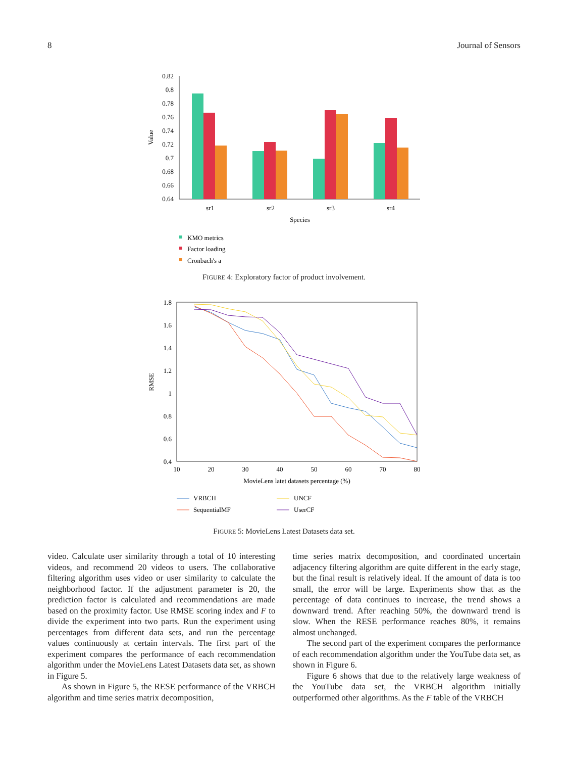8 Journal of Sensors
0.82
0.8
0.78
0.76
0.74
0.72
0.7
0.68
0.66
0.64
Value
sr1
sr2
sr3
sr4
Species
KMO metrics
Factor loading
Cronbach's a
FIGURE 4: Exploratory factor of product involvement.
1.8
1.6
1.4
1.2
1
0.8
0.6
0.4
10
20
30
40
50
60
70
80
MovieLens latet datasets percentage (%)
RMSE
VRBCH
SequentialMF
UNCF
UserCF
FIGURE 5: MovieLens Latest Datasets data set.
video. Calculate user similarity through a total of 10 interesting videos, and recommend 20 videos to users. The collaborative filtering algorithm uses video or user similarity to calculate the neighborhood factor. If the adjustment parameter is 20, the prediction factor is calculated and recommendations are made based on the proximity factor. Use RMSE scoring index and F to divide the experiment into two parts. Run the experiment using percentages from different data sets, and run the percentage values continuously at certain intervals. The first part of the experiment compares the performance of each recommendation algorithm under the MovieLens Latest Datasets data set, as shown in Figure 5.
As shown in Figure 5, the RESE performance of the VRBCH algorithm and time series matrix decomposition,
time series matrix decomposition, and coordinated uncertain adjacency filtering algorithm are quite different in the early stage, but the final result is relatively ideal. If the amount of data is too small, the error will be large. Experiments show that as the percentage of data continues to increase, the trend shows a downward trend. After reaching 50%, the downward trend is slow. When the RESE performance reaches 80%, it remains almost unchanged.
The second part of the experiment compares the performance of each recommendation algorithm under the YouTube data set, as shown in Figure 6.
Figure 6 shows that due to the relatively large weakness of the YouTube data set, the VRBCH algorithm initially outperformed other algorithms. As the F table of the VRBCH